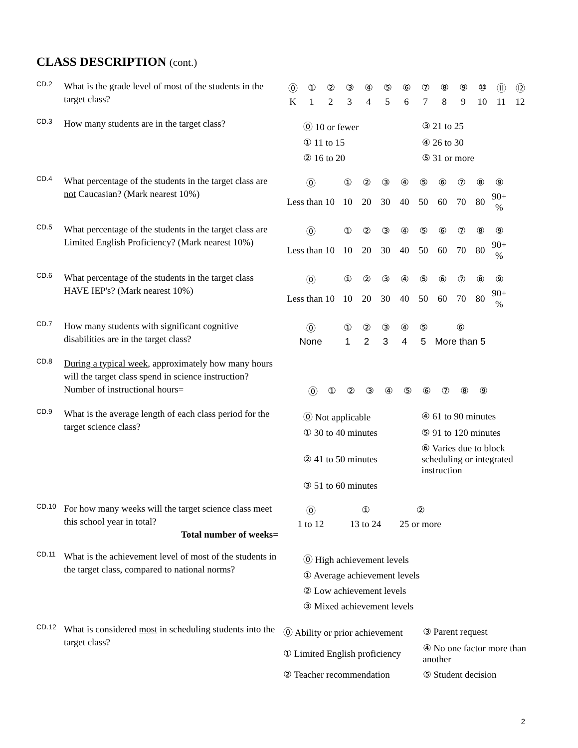CLASS DESCRIPTION (cont.)
CD.2
What is the grade level of most of the students in the target class?
| ⓪ | ① | ② | ③ | ④ | ⑤ | ⑥ | ⑦ | ⑧ | ⑨ | ⑩ | ⑪ | ⑫ |
| K | 1 | 2 | 3 | 4 | 5 | 6 | 7 | 8 | 9 | 10 | 11 | 12 |
CD.3
How many students are in the target class?
| ⓪ 10 or fewer | ③ 21 to 25 |
| ① 11 to 15 | ④ 26 to 30 |
| ② 16 to 20 | ⑤ 31 or more |
CD.4
What percentage of the students in the target class are not Caucasian? (Mark nearest 10%)
| ⓪ | ① | ② | ③ | ④ | ⑤ | ⑥ | ⑦ | ⑧ | ⑨ |
| Less than 10 | 10 | 20 | 30 | 40 | 50 | 60 | 70 | 80 | 90+ % |
CD.5
What percentage of the students in the target class are Limited English Proficiency? (Mark nearest 10%)
| ⓪ | ① | ② | ③ | ④ | ⑤ | ⑥ | ⑦ | ⑧ | ⑨ |
| Less than 10 | 10 | 20 | 30 | 40 | 50 | 60 | 70 | 80 | 90+ % |
CD.6
What percentage of the students in the target class HAVE IEP's? (Mark nearest 10%)
| ⓪ | ① | ② | ③ | ④ | ⑤ | ⑥ | ⑦ | ⑧ | ⑨ |
| Less than 10 | 10 | 20 | 30 | 40 | 50 | 60 | 70 | 80 | 90+ % |
CD.7
How many students with significant cognitive disabilities are in the target class?
| ⓪ | ① | ② | ③ | ④ | ⑤ | ⑥ |
| None | 1 | 2 | 3 | 4 | 5 | More than 5 |
CD.8
During a typical week, approximately how many hours will the target class spend in science instruction? Number of instructional hours=
| ⓪ | ① | ② | ③ | ④ | ⑤ | ⑥ | ⑦ | ⑧ | ⑨ |
CD.9
What is the average length of each class period for the target science class?
| ⓪ Not applicable | ④ 61 to 90 minutes |
| ① 30 to 40 minutes | ⑤ 91 to 120 minutes |
| ② 41 to 50 minutes | ⑥ Varies due to block scheduling or integrated instruction |
| ③ 51 to 60 minutes | |
CD.10
For how many weeks will the target science class meet this school year in total?
Total number of weeks=
| ⓪ | ① | ② |
| 1 to 12 | 13 to 24 | 25 or more |
CD.11
What is the achievement level of most of the students in the target class, compared to national norms?
| ⓪ High achievement levels |
| ① Average achievement levels |
| ② Low achievement levels |
| ③ Mixed achievement levels |
CD.12
What is considered most in scheduling students into the target class?
| ⓪ Ability or prior achievement | ③ Parent request |
| ① Limited English proficiency | ④ No one factor more than another |
| ② Teacher recommendation | ⑤ Student decision |
2